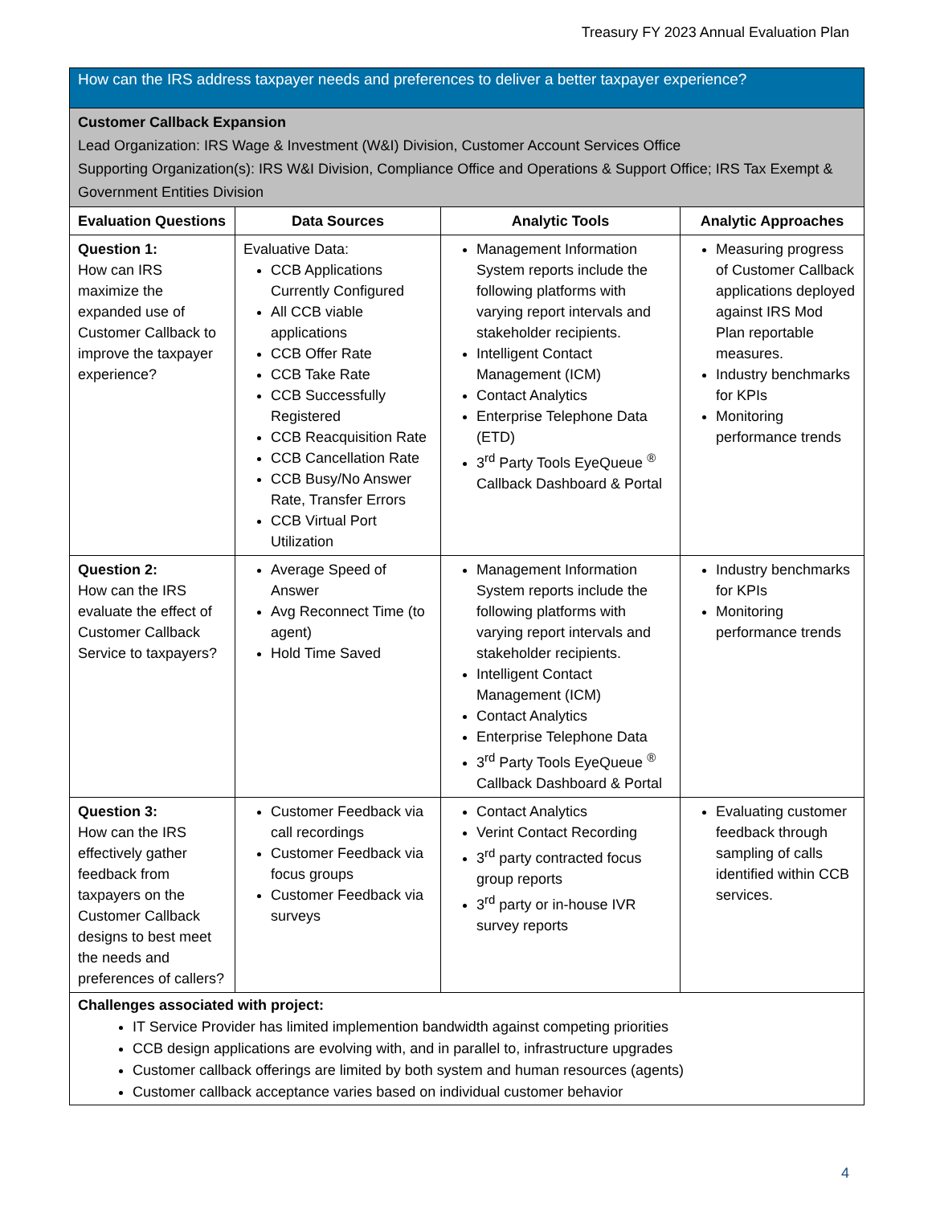Treasury FY 2023 Annual Evaluation Plan
How can the IRS address taxpayer needs and preferences to deliver a better taxpayer experience?
Customer Callback Expansion
Lead Organization: IRS Wage & Investment (W&I) Division, Customer Account Services Office
Supporting Organization(s): IRS W&I Division, Compliance Office and Operations & Support Office; IRS Tax Exempt & Government Entities Division
| Evaluation Questions | Data Sources | Analytic Tools | Analytic Approaches |
| --- | --- | --- | --- |
| Question 1: How can IRS maximize the expanded use of Customer Callback to improve the taxpayer experience? | Evaluative Data: CCB Applications Currently Configured All CCB viable applications CCB Offer Rate CCB Take Rate CCB Successfully Registered CCB Reacquisition Rate CCB Cancellation Rate CCB Busy/No Answer Rate, Transfer Errors CCB Virtual Port Utilization | Management Information System reports include the following platforms with varying report intervals and stakeholder recipients. Intelligent Contact Management (ICM) Contact Analytics Enterprise Telephone Data (ETD) 3<sup>rd</sup> Party Tools EyeQueue <sup>®</sup> Callback Dashboard & Portal | Measuring progress of Customer Callback applications deployed against IRS Mod Plan reportable measures. Industry benchmarks for KPIs Monitoring performance trends |
| Question 2: How can the IRS evaluate the effect of Customer Callback Service to taxpayers? | Average Speed of Answer Avg Reconnect Time (to agent) Hold Time Saved | Management Information System reports include the following platforms with varying report intervals and stakeholder recipients. Intelligent Contact Management (ICM) Contact Analytics Enterprise Telephone Data 3<sup>rd</sup> Party Tools EyeQueue <sup>®</sup> Callback Dashboard & Portal | Industry benchmarks for KPIs Monitoring performance trends |
| Question 3: How can the IRS effectively gather feedback from taxpayers on the Customer Callback designs to best meet the needs and preferences of callers? | Customer Feedback via call recordings Customer Feedback via focus groups Customer Feedback via surveys | Contact Analytics Verint Contact Recording 3<sup>rd</sup> party contracted focus group reports 3<sup>rd</sup> party or in-house IVR survey reports | Evaluating customer feedback through sampling of calls identified within CCB services. |
Challenges associated with project:
IT Service Provider has limited implemention bandwidth against competing priorities
CCB design applications are evolving with, and in parallel to, infrastructure upgrades
Customer callback offerings are limited by both system and human resources (agents)
Customer callback acceptance varies based on individual customer behavior
4